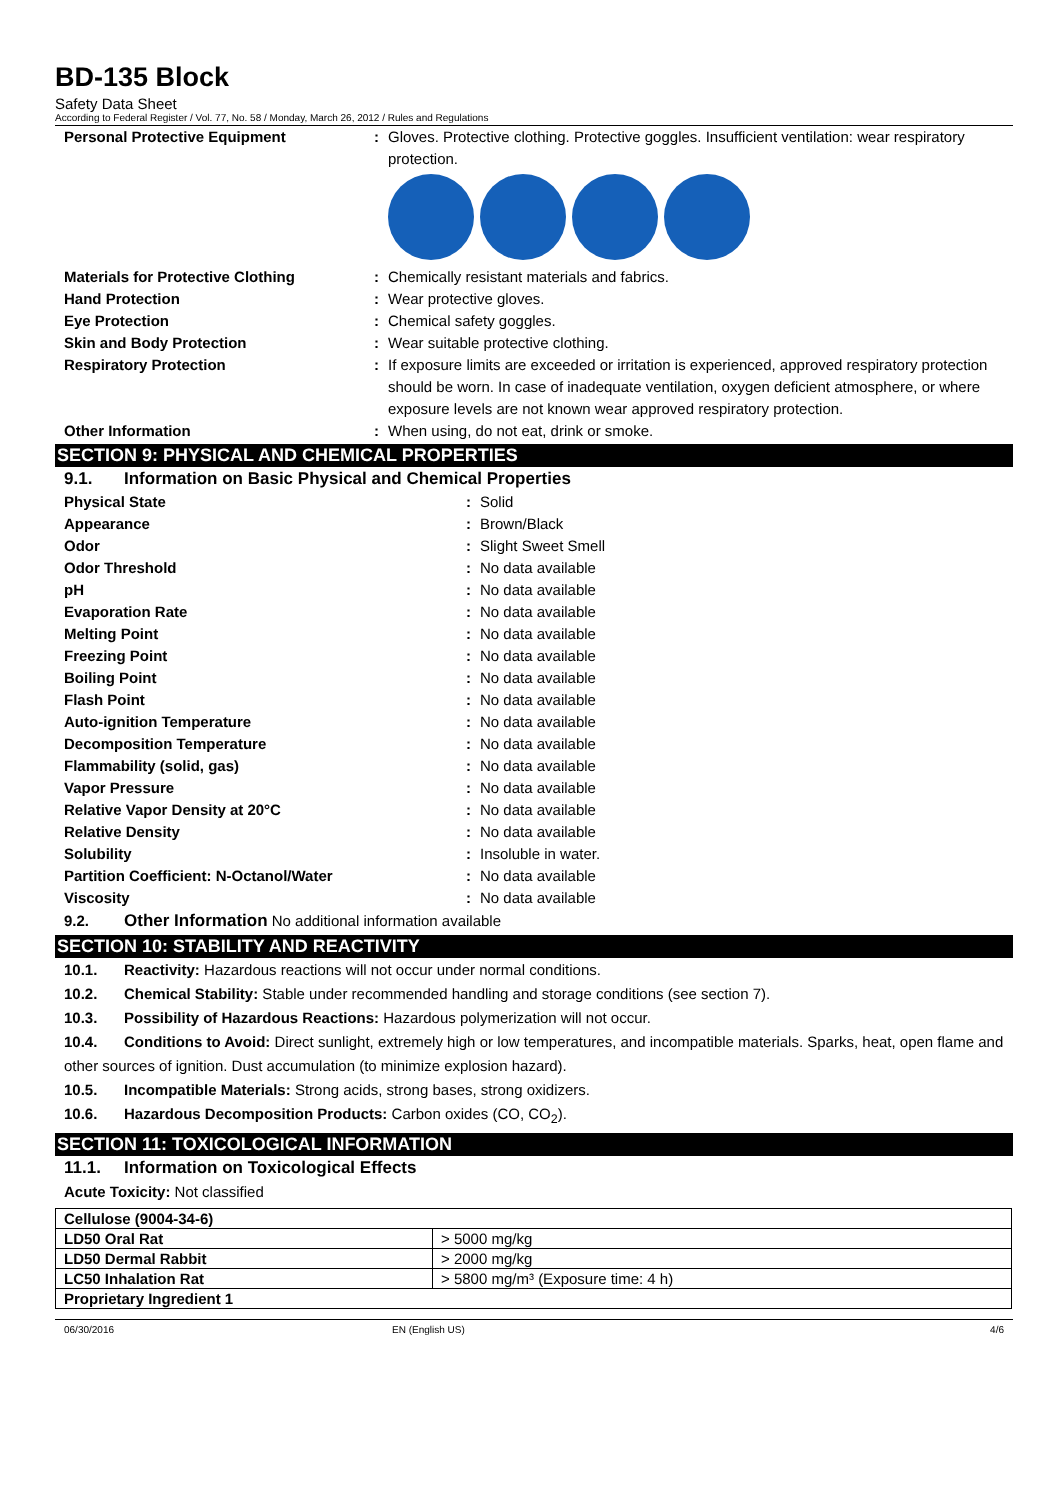BD-135 Block
Safety Data Sheet
According to Federal Register / Vol. 77, No. 58 / Monday, March 26, 2012 / Rules and Regulations
Personal Protective Equipment: Gloves. Protective clothing. Protective goggles. Insufficient ventilation: wear respiratory protection.
Materials for Protective Clothing: Chemically resistant materials and fabrics.
Hand Protection: Wear protective gloves.
Eye Protection: Chemical safety goggles.
Skin and Body Protection: Wear suitable protective clothing.
Respiratory Protection: If exposure limits are exceeded or irritation is experienced, approved respiratory protection should be worn. In case of inadequate ventilation, oxygen deficient atmosphere, or where exposure levels are not known wear approved respiratory protection.
Other Information: When using, do not eat, drink or smoke.
SECTION 9: PHYSICAL AND CHEMICAL PROPERTIES
9.1. Information on Basic Physical and Chemical Properties
Physical State: Solid
Appearance: Brown/Black
Odor: Slight Sweet Smell
Odor Threshold: No data available
pH: No data available
Evaporation Rate: No data available
Melting Point: No data available
Freezing Point: No data available
Boiling Point: No data available
Flash Point: No data available
Auto-ignition Temperature: No data available
Decomposition Temperature: No data available
Flammability (solid, gas): No data available
Vapor Pressure: No data available
Relative Vapor Density at 20°C: No data available
Relative Density: No data available
Solubility: Insoluble in water.
Partition Coefficient: N-Octanol/Water: No data available
Viscosity: No data available
9.2. Other Information No additional information available
SECTION 10: STABILITY AND REACTIVITY
10.1. Reactivity: Hazardous reactions will not occur under normal conditions.
10.2. Chemical Stability: Stable under recommended handling and storage conditions (see section 7).
10.3. Possibility of Hazardous Reactions: Hazardous polymerization will not occur.
10.4. Conditions to Avoid: Direct sunlight, extremely high or low temperatures, and incompatible materials. Sparks, heat, open flame and other sources of ignition. Dust accumulation (to minimize explosion hazard).
10.5. Incompatible Materials: Strong acids, strong bases, strong oxidizers.
10.6. Hazardous Decomposition Products: Carbon oxides (CO, CO<sub>2</sub>).
SECTION 11: TOXICOLOGICAL INFORMATION
11.1. Information on Toxicological Effects
Acute Toxicity: Not classified
| Cellulose (9004-34-6) | |
| LD50 Oral Rat | > 5000 mg/kg |
| LD50 Dermal Rabbit | > 2000 mg/kg |
| LC50 Inhalation Rat | > 5800 mg/m³ (Exposure time: 4 h) |
| Proprietary Ingredient 1 | |
06/30/2016 EN (English US) 4/6